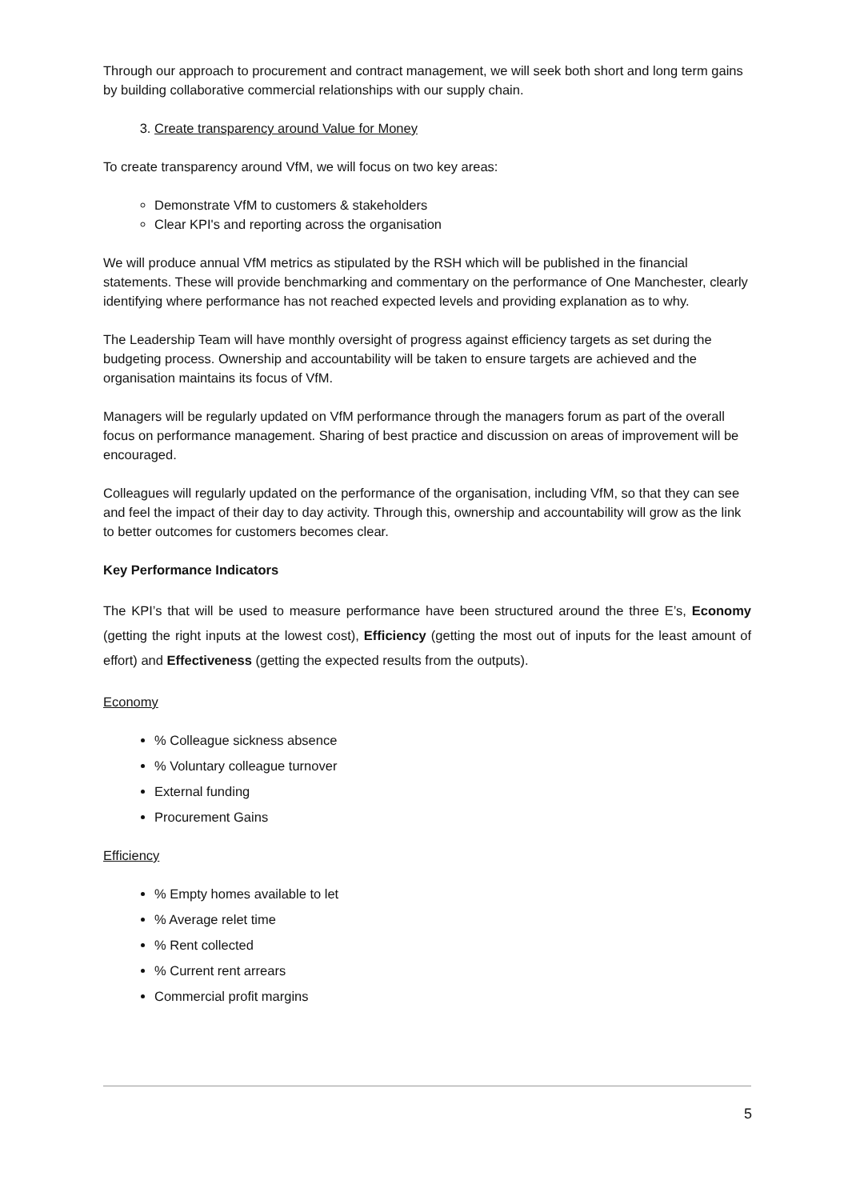Through our approach to procurement and contract management, we will seek both short and long term gains by building collaborative commercial relationships with our supply chain.
3. Create transparency around Value for Money
To create transparency around VfM, we will focus on two key areas:
Demonstrate VfM to customers & stakeholders
Clear KPI's and reporting across the organisation
We will produce annual VfM metrics as stipulated by the RSH which will be published in the financial statements. These will provide benchmarking and commentary on the performance of One Manchester, clearly identifying where performance has not reached expected levels and providing explanation as to why.
The Leadership Team will have monthly oversight of progress against efficiency targets as set during the budgeting process. Ownership and accountability will be taken to ensure targets are achieved and the organisation maintains its focus of VfM.
Managers will be regularly updated on VfM performance through the managers forum as part of the overall focus on performance management. Sharing of best practice and discussion on areas of improvement will be encouraged.
Colleagues will regularly updated on the performance of the organisation, including VfM, so that they can see and feel the impact of their day to day activity. Through this, ownership and accountability will grow as the link to better outcomes for customers becomes clear.
Key Performance Indicators
The KPI’s that will be used to measure performance have been structured around the three E’s, Economy (getting the right inputs at the lowest cost), Efficiency (getting the most out of inputs for the least amount of effort) and Effectiveness (getting the expected results from the outputs).
Economy
% Colleague sickness absence
% Voluntary colleague turnover
External funding
Procurement Gains
Efficiency
% Empty homes available to let
% Average relet time
% Rent collected
% Current rent arrears
Commercial profit margins
5